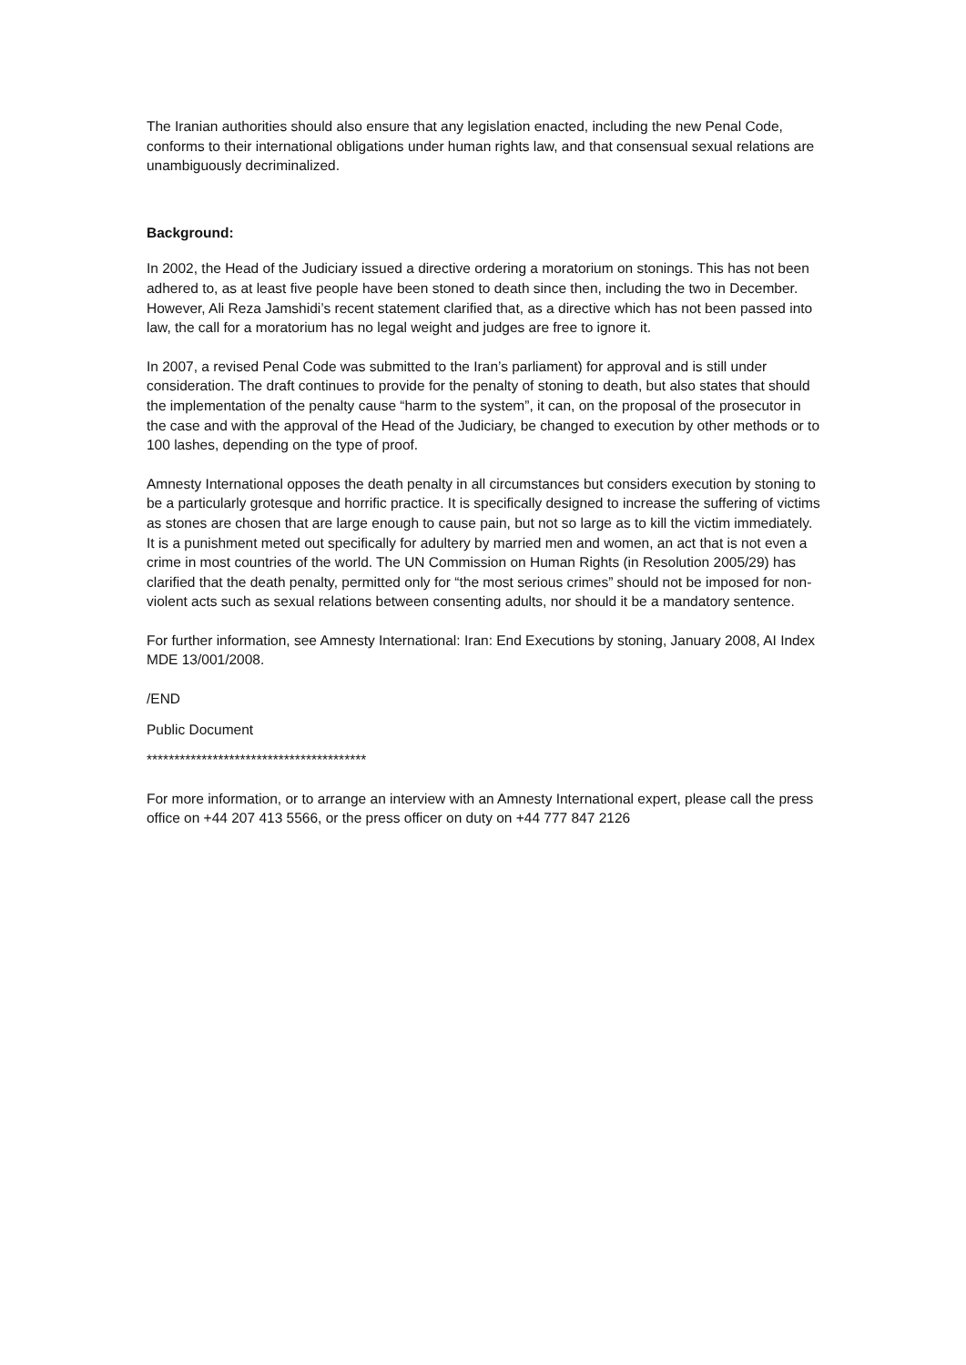The Iranian authorities should also ensure that any legislation enacted, including the new Penal Code, conforms to their international obligations under human rights law, and that consensual sexual relations are unambiguously decriminalized.
Background:
In 2002, the Head of the Judiciary issued a directive ordering a moratorium on stonings. This has not been adhered to, as at least five people have been stoned to death since then, including the two in December. However, Ali Reza Jamshidi’s recent statement clarified that, as a directive which has not been passed into law, the call for a moratorium has no legal weight and judges are free to ignore it.
In 2007, a revised Penal Code was submitted to the Iran’s parliament) for approval and is still under consideration. The draft continues to provide for the penalty of stoning to death, but also states that should the implementation of the penalty cause “harm to the system”, it can, on the proposal of the prosecutor in the case and with the approval of the Head of the Judiciary, be changed to execution by other methods or to 100 lashes, depending on the type of proof.
Amnesty International opposes the death penalty in all circumstances but considers execution by stoning to be a particularly grotesque and horrific practice. It is specifically designed to increase the suffering of victims as stones are chosen that are large enough to cause pain, but not so large as to kill the victim immediately. It is a punishment meted out specifically for adultery by married men and women, an act that is not even a crime in most countries of the world. The UN Commission on Human Rights (in Resolution 2005/29) has clarified that the death penalty, permitted only for “the most serious crimes” should not be imposed for non-violent acts such as sexual relations between consenting adults, nor should it be a mandatory sentence.
For further information, see Amnesty International: Iran: End Executions by stoning, January 2008, AI Index MDE 13/001/2008.
/END
Public Document
****************************************
For more information, or to arrange an interview with an Amnesty International expert, please call the press office on +44 207 413 5566, or the press officer on duty on +44 777 847 2126